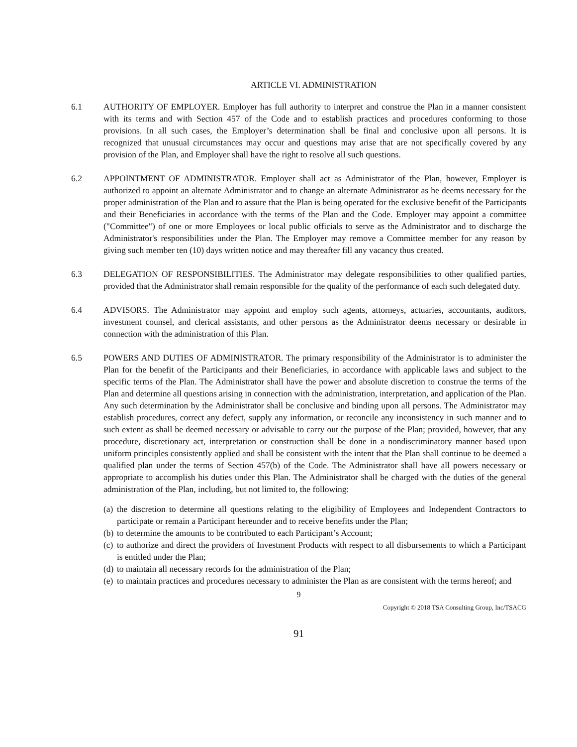ARTICLE VI. ADMINISTRATION
6.1 AUTHORITY OF EMPLOYER. Employer has full authority to interpret and construe the Plan in a manner consistent with its terms and with Section 457 of the Code and to establish practices and procedures conforming to those provisions. In all such cases, the Employer’s determination shall be final and conclusive upon all persons. It is recognized that unusual circumstances may occur and questions may arise that are not specifically covered by any provision of the Plan, and Employer shall have the right to resolve all such questions.
6.2 APPOINTMENT OF ADMINISTRATOR. Employer shall act as Administrator of the Plan, however, Employer is authorized to appoint an alternate Administrator and to change an alternate Administrator as he deems necessary for the proper administration of the Plan and to assure that the Plan is being operated for the exclusive benefit of the Participants and their Beneficiaries in accordance with the terms of the Plan and the Code. Employer may appoint a committee ("Committee") of one or more Employees or local public officials to serve as the Administrator and to discharge the Administrator's responsibilities under the Plan. The Employer may remove a Committee member for any reason by giving such member ten (10) days written notice and may thereafter fill any vacancy thus created.
6.3 DELEGATION OF RESPONSIBILITIES. The Administrator may delegate responsibilities to other qualified parties, provided that the Administrator shall remain responsible for the quality of the performance of each such delegated duty.
6.4 ADVISORS. The Administrator may appoint and employ such agents, attorneys, actuaries, accountants, auditors, investment counsel, and clerical assistants, and other persons as the Administrator deems necessary or desirable in connection with the administration of this Plan.
6.5 POWERS AND DUTIES OF ADMINISTRATOR. The primary responsibility of the Administrator is to administer the Plan for the benefit of the Participants and their Beneficiaries, in accordance with applicable laws and subject to the specific terms of the Plan. The Administrator shall have the power and absolute discretion to construe the terms of the Plan and determine all questions arising in connection with the administration, interpretation, and application of the Plan. Any such determination by the Administrator shall be conclusive and binding upon all persons. The Administrator may establish procedures, correct any defect, supply any information, or reconcile any inconsistency in such manner and to such extent as shall be deemed necessary or advisable to carry out the purpose of the Plan; provided, however, that any procedure, discretionary act, interpretation or construction shall be done in a nondiscriminatory manner based upon uniform principles consistently applied and shall be consistent with the intent that the Plan shall continue to be deemed a qualified plan under the terms of Section 457(b) of the Code. The Administrator shall have all powers necessary or appropriate to accomplish his duties under this Plan. The Administrator shall be charged with the duties of the general administration of the Plan, including, but not limited to, the following:
(a) the discretion to determine all questions relating to the eligibility of Employees and Independent Contractors to participate or remain a Participant hereunder and to receive benefits under the Plan;
(b) to determine the amounts to be contributed to each Participant’s Account;
(c) to authorize and direct the providers of Investment Products with respect to all disbursements to which a Participant is entitled under the Plan;
(d) to maintain all necessary records for the administration of the Plan;
(e) to maintain practices and procedures necessary to administer the Plan as are consistent with the terms hereof; and
9
Copyright © 2018 TSA Consulting Group, Inc/TSACG
91